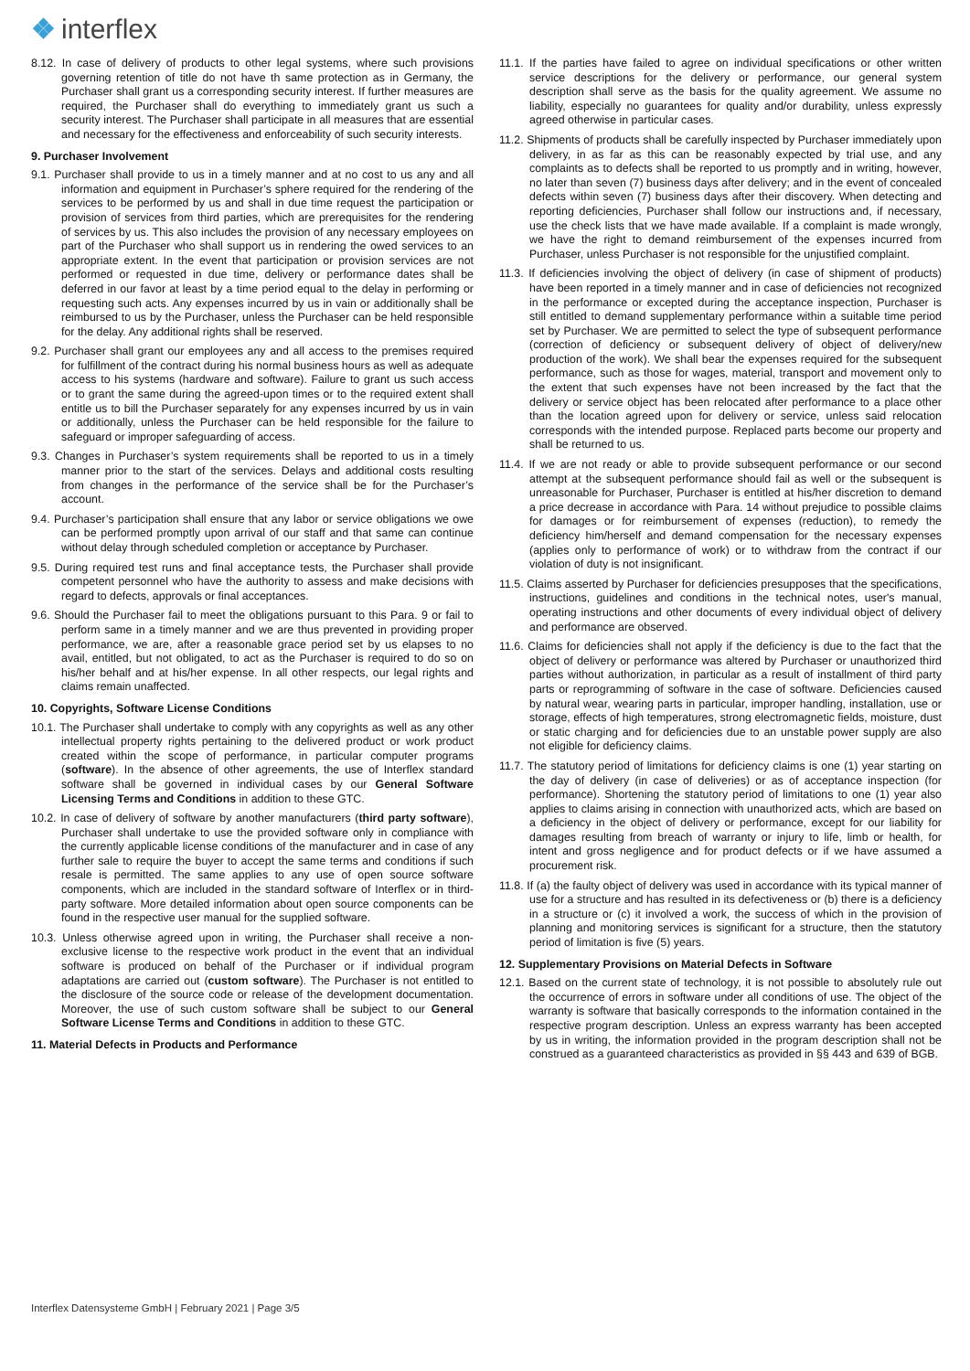❖ interflex
8.12. In case of delivery of products to other legal systems, where such provisions governing retention of title do not have th same protection as in Germany, the Purchaser shall grant us a corresponding security interest. If further measures are required, the Purchaser shall do everything to immediately grant us such a security interest. The Purchaser shall participate in all measures that are essential and necessary for the effectiveness and enforceability of such security interests.
9. Purchaser Involvement
9.1. Purchaser shall provide to us in a timely manner and at no cost to us any and all information and equipment in Purchaser’s sphere required for the rendering of the services to be performed by us and shall in due time request the participation or provision of services from third parties, which are prerequisites for the rendering of services by us. This also includes the provision of any necessary employees on part of the Purchaser who shall support us in rendering the owed services to an appropriate extent. In the event that participation or provision services are not performed or requested in due time, delivery or performance dates shall be deferred in our favor at least by a time period equal to the delay in performing or requesting such acts. Any expenses incurred by us in vain or additionally shall be reimbursed to us by the Purchaser, unless the Purchaser can be held responsible for the delay. Any additional rights shall be reserved.
9.2. Purchaser shall grant our employees any and all access to the premises required for fulfillment of the contract during his normal business hours as well as adequate access to his systems (hardware and software). Failure to grant us such access or to grant the same during the agreed-upon times or to the required extent shall entitle us to bill the Purchaser separately for any expenses incurred by us in vain or additionally, unless the Purchaser can be held responsible for the failure to safeguard or improper safeguarding of access.
9.3. Changes in Purchaser’s system requirements shall be reported to us in a timely manner prior to the start of the services. Delays and additional costs resulting from changes in the performance of the service shall be for the Purchaser’s account.
9.4. Purchaser’s participation shall ensure that any labor or service obligations we owe can be performed promptly upon arrival of our staff and that same can continue without delay through scheduled completion or acceptance by Purchaser.
9.5. During required test runs and final acceptance tests, the Purchaser shall provide competent personnel who have the authority to assess and make decisions with regard to defects, approvals or final acceptances.
9.6. Should the Purchaser fail to meet the obligations pursuant to this Para. 9 or fail to perform same in a timely manner and we are thus prevented in providing proper performance, we are, after a reasonable grace period set by us elapses to no avail, entitled, but not obligated, to act as the Purchaser is required to do so on his/her behalf and at his/her expense. In all other respects, our legal rights and claims remain unaffected.
10. Copyrights, Software License Conditions
10.1. The Purchaser shall undertake to comply with any copyrights as well as any other intellectual property rights pertaining to the delivered product or work product created within the scope of performance, in particular computer programs (software). In the absence of other agreements, the use of Interflex standard software shall be governed in individual cases by our General Software Licensing Terms and Conditions in addition to these GTC.
10.2. In case of delivery of software by another manufacturers (third party software), Purchaser shall undertake to use the provided software only in compliance with the currently applicable license conditions of the manufacturer and in case of any further sale to require the buyer to accept the same terms and conditions if such resale is permitted. The same applies to any use of open source software components, which are included in the standard software of Interflex or in third-party software. More detailed information about open source components can be found in the respective user manual for the supplied software.
10.3. Unless otherwise agreed upon in writing, the Purchaser shall receive a non-exclusive license to the respective work product in the event that an individual software is produced on behalf of the Purchaser or if individual program adaptations are carried out (custom software). The Purchaser is not entitled to the disclosure of the source code or release of the development documentation. Moreover, the use of such custom software shall be subject to our General Software License Terms and Conditions in addition to these GTC.
11. Material Defects in Products and Performance
11.1. If the parties have failed to agree on individual specifications or other written service descriptions for the delivery or performance, our general system description shall serve as the basis for the quality agreement. We assume no liability, especially no guarantees for quality and/or durability, unless expressly agreed otherwise in particular cases.
11.2. Shipments of products shall be carefully inspected by Purchaser immediately upon delivery, in as far as this can be reasonably expected by trial use, and any complaints as to defects shall be reported to us promptly and in writing, however, no later than seven (7) business days after delivery; and in the event of concealed defects within seven (7) business days after their discovery. When detecting and reporting deficiencies, Purchaser shall follow our instructions and, if necessary, use the check lists that we have made available. If a complaint is made wrongly, we have the right to demand reimbursement of the expenses incurred from Purchaser, unless Purchaser is not responsible for the unjustified complaint.
11.3. If deficiencies involving the object of delivery (in case of shipment of products) have been reported in a timely manner and in case of deficiencies not recognized in the performance or excepted during the acceptance inspection, Purchaser is still entitled to demand supplementary performance within a suitable time period set by Purchaser. We are permitted to select the type of subsequent performance (correction of deficiency or subsequent delivery of object of delivery/new production of the work). We shall bear the expenses required for the subsequent performance, such as those for wages, material, transport and movement only to the extent that such expenses have not been increased by the fact that the delivery or service object has been relocated after performance to a place other than the location agreed upon for delivery or service, unless said relocation corresponds with the intended purpose. Replaced parts become our property and shall be returned to us.
11.4. If we are not ready or able to provide subsequent performance or our second attempt at the subsequent performance should fail as well or the subsequent is unreasonable for Purchaser, Purchaser is entitled at his/her discretion to demand a price decrease in accordance with Para. 14 without prejudice to possible claims for damages or for reimbursement of expenses (reduction), to remedy the deficiency him/herself and demand compensation for the necessary expenses (applies only to performance of work) or to withdraw from the contract if our violation of duty is not insignificant.
11.5. Claims asserted by Purchaser for deficiencies presupposes that the specifications, instructions, guidelines and conditions in the technical notes, user's manual, operating instructions and other documents of every individual object of delivery and performance are observed.
11.6. Claims for deficiencies shall not apply if the deficiency is due to the fact that the object of delivery or performance was altered by Purchaser or unauthorized third parties without authorization, in particular as a result of installment of third party parts or reprogramming of software in the case of software. Deficiencies caused by natural wear, wearing parts in particular, improper handling, installation, use or storage, effects of high temperatures, strong electromagnetic fields, moisture, dust or static charging and for deficiencies due to an unstable power supply are also not eligible for deficiency claims.
11.7. The statutory period of limitations for deficiency claims is one (1) year starting on the day of delivery (in case of deliveries) or as of acceptance inspection (for performance). Shortening the statutory period of limitations to one (1) year also applies to claims arising in connection with unauthorized acts, which are based on a deficiency in the object of delivery or performance, except for our liability for damages resulting from breach of warranty or injury to life, limb or health, for intent and gross negligence and for product defects or if we have assumed a procurement risk.
11.8. If (a) the faulty object of delivery was used in accordance with its typical manner of use for a structure and has resulted in its defectiveness or (b) there is a deficiency in a structure or (c) it involved a work, the success of which in the provision of planning and monitoring services is significant for a structure, then the statutory period of limitation is five (5) years.
12. Supplementary Provisions on Material Defects in Software
12.1. Based on the current state of technology, it is not possible to absolutely rule out the occurrence of errors in software under all conditions of use. The object of the warranty is software that basically corresponds to the information contained in the respective program description. Unless an express warranty has been accepted by us in writing, the information provided in the program description shall not be construed as a guaranteed characteristics as provided in §§ 443 and 639 of BGB.
Interflex Datensysteme GmbH | February 2021 | Page 3/5